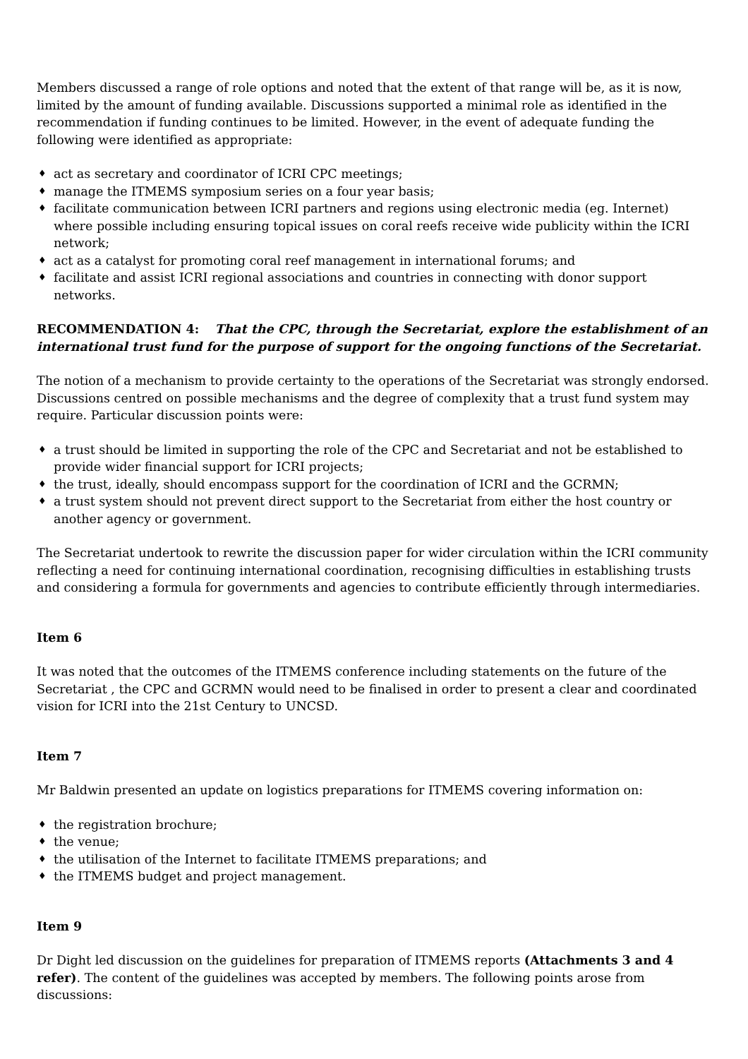Members discussed a range of role options and noted that the extent of that range will be, as it is now, limited by the amount of funding available. Discussions supported a minimal role as identified in the recommendation if funding continues to be limited. However, in the event of adequate funding the following were identified as appropriate:
♦ act as secretary and coordinator of ICRI CPC meetings;
♦ manage the ITMEMS symposium series on a four year basis;
♦ facilitate communication between ICRI partners and regions using electronic media (eg. Internet) where possible including ensuring topical issues on coral reefs receive wide publicity within the ICRI network;
♦ act as a catalyst for promoting coral reef management in international forums; and
♦ facilitate and assist ICRI regional associations and countries in connecting with donor support networks.
RECOMMENDATION 4: That the CPC, through the Secretariat, explore the establishment of an international trust fund for the purpose of support for the ongoing functions of the Secretariat.
The notion of a mechanism to provide certainty to the operations of the Secretariat was strongly endorsed. Discussions centred on possible mechanisms and the degree of complexity that a trust fund system may require. Particular discussion points were:
♦ a trust should be limited in supporting the role of the CPC and Secretariat and not be established to provide wider financial support for ICRI projects;
♦ the trust, ideally, should encompass support for the coordination of ICRI and the GCRMN;
♦ a trust system should not prevent direct support to the Secretariat from either the host country or another agency or government.
The Secretariat undertook to rewrite the discussion paper for wider circulation within the ICRI community reflecting a need for continuing international coordination, recognising difficulties in establishing trusts and considering a formula for governments and agencies to contribute efficiently through intermediaries.
Item 6
It was noted that the outcomes of the ITMEMS conference including statements on the future of the Secretariat , the CPC and GCRMN would need to be finalised in order to present a clear and coordinated vision for ICRI into the 21st Century to UNCSD.
Item 7
Mr Baldwin presented an update on logistics preparations for ITMEMS covering information on:
♦ the registration brochure;
♦ the venue;
♦ the utilisation of the Internet to facilitate ITMEMS preparations; and
♦ the ITMEMS budget and project management.
Item 9
Dr Dight led discussion on the guidelines for preparation of ITMEMS reports (Attachments 3 and 4 refer). The content of the guidelines was accepted by members. The following points arose from discussions: